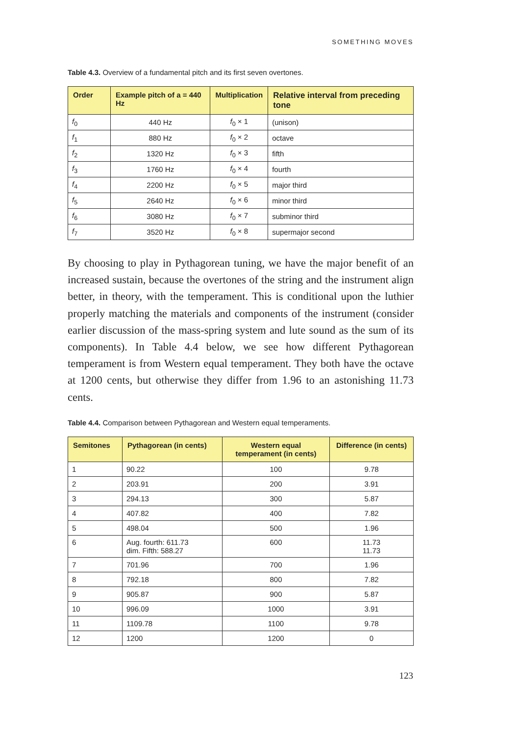SOMETHING MOVES
Table 4.3. Overview of a fundamental pitch and its first seven overtones.
| Order | Example pitch of a = 440 Hz | Multiplication | Relative interval from preceding tone |
| --- | --- | --- | --- |
| f<sub>0</sub> | 440 Hz | f<sub>0</sub> × 1 | (unison) |
| f<sub>1</sub> | 880 Hz | f<sub>0</sub> × 2 | octave |
| f<sub>2</sub> | 1320 Hz | f<sub>0</sub> × 3 | fifth |
| f<sub>3</sub> | 1760 Hz | f<sub>0</sub> × 4 | fourth |
| f<sub>4</sub> | 2200 Hz | f<sub>0</sub> × 5 | major third |
| f<sub>5</sub> | 2640 Hz | f<sub>0</sub> × 6 | minor third |
| f<sub>6</sub> | 3080 Hz | f<sub>0</sub> × 7 | subminor third |
| f<sub>7</sub> | 3520 Hz | f<sub>0</sub> × 8 | supermajor second |
By choosing to play in Pythagorean tuning, we have the major benefit of an increased sustain, because the overtones of the string and the instrument align better, in theory, with the temperament. This is conditional upon the luthier properly matching the materials and components of the instrument (consider earlier discussion of the mass-spring system and lute sound as the sum of its components). In Table 4.4 below, we see how different Pythagorean temperament is from Western equal temperament. They both have the octave at 1200 cents, but otherwise they differ from 1.96 to an astonishing 11.73 cents.
Table 4.4. Comparison between Pythagorean and Western equal temperaments.
| Semitones | Pythagorean (in cents) | Western equal temperament (in cents) | Difference (in cents) |
| --- | --- | --- | --- |
| 1 | 90.22 | 100 | 9.78 |
| 2 | 203.91 | 200 | 3.91 |
| 3 | 294.13 | 300 | 5.87 |
| 4 | 407.82 | 400 | 7.82 |
| 5 | 498.04 | 500 | 1.96 |
| 6 | Aug. fourth: 611.73 dim. Fifth: 588.27 | 600 | 11.73 11.73 |
| 7 | 701.96 | 700 | 1.96 |
| 8 | 792.18 | 800 | 7.82 |
| 9 | 905.87 | 900 | 5.87 |
| 10 | 996.09 | 1000 | 3.91 |
| 11 | 1109.78 | 1100 | 9.78 |
| 12 | 1200 | 1200 | 0 |
123